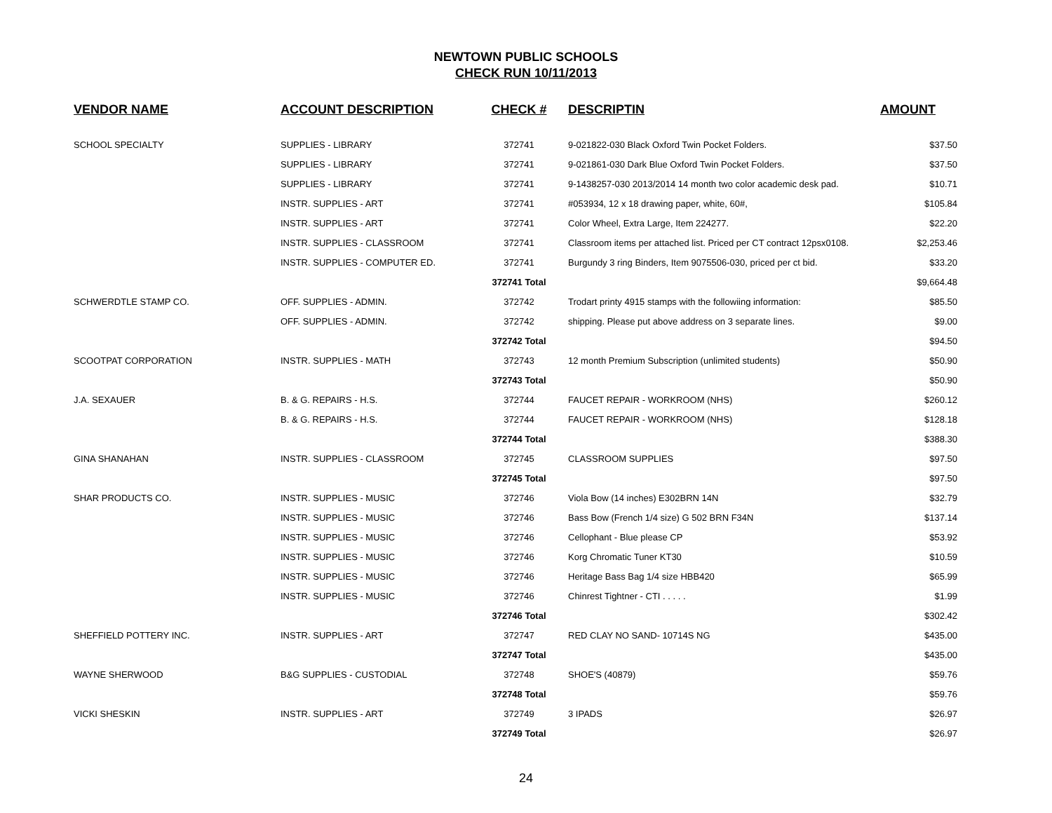NEWTOWN PUBLIC SCHOOLS
CHECK RUN 10/11/2013
| VENDOR NAME | ACCOUNT DESCRIPTION | CHECK # | DESCRIPTIN | AMOUNT |
| --- | --- | --- | --- | --- |
| SCHOOL SPECIALTY | SUPPLIES - LIBRARY | 372741 | 9-021822-030 Black Oxford Twin Pocket Folders. | $37.50 |
| | SUPPLIES - LIBRARY | 372741 | 9-021861-030 Dark Blue Oxford Twin Pocket Folders. | $37.50 |
| | SUPPLIES - LIBRARY | 372741 | 9-1438257-030 2013/2014 14 month two color academic desk pad. | $10.71 |
| | INSTR. SUPPLIES - ART | 372741 | #053934, 12 x 18 drawing paper, white, 60#, | $105.84 |
| | INSTR. SUPPLIES - ART | 372741 | Color Wheel, Extra Large, Item 224277. | $22.20 |
| | INSTR. SUPPLIES - CLASSROOM | 372741 | Classroom items per attached list. Priced per CT contract 12psx0108. | $2,253.46 |
| | INSTR. SUPPLIES - COMPUTER ED. | 372741 | Burgundy 3 ring Binders, Item 9075506-030, priced per ct bid. | $33.20 |
| | | 372741 Total | | $9,664.48 |
| SCHWERDTLE STAMP CO. | OFF. SUPPLIES - ADMIN. | 372742 | Trodart printy 4915 stamps with the followiing information: | $85.50 |
| | OFF. SUPPLIES - ADMIN. | 372742 | shipping. Please put above address on 3 separate lines. | $9.00 |
| | | 372742 Total | | $94.50 |
| SCOOTPAT CORPORATION | INSTR. SUPPLIES - MATH | 372743 | 12 month Premium Subscription (unlimited students) | $50.90 |
| | | 372743 Total | | $50.90 |
| J.A. SEXAUER | B. & G. REPAIRS - H.S. | 372744 | FAUCET REPAIR - WORKROOM (NHS) | $260.12 |
| | B. & G. REPAIRS - H.S. | 372744 | FAUCET REPAIR - WORKROOM (NHS) | $128.18 |
| | | 372744 Total | | $388.30 |
| GINA SHANAHAN | INSTR. SUPPLIES - CLASSROOM | 372745 | CLASSROOM SUPPLIES | $97.50 |
| | | 372745 Total | | $97.50 |
| SHAR PRODUCTS CO. | INSTR. SUPPLIES - MUSIC | 372746 | Viola Bow (14 inches) E302BRN 14N | $32.79 |
| | INSTR. SUPPLIES - MUSIC | 372746 | Bass Bow (French 1/4 size) G 502 BRN F34N | $137.14 |
| | INSTR. SUPPLIES - MUSIC | 372746 | Cellophant - Blue please CP | $53.92 |
| | INSTR. SUPPLIES - MUSIC | 372746 | Korg Chromatic Tuner KT30 | $10.59 |
| | INSTR. SUPPLIES - MUSIC | 372746 | Heritage Bass Bag 1/4 size HBB420 | $65.99 |
| | INSTR. SUPPLIES - MUSIC | 372746 | Chinrest Tightner - CTI . . . . . | $1.99 |
| | | 372746 Total | | $302.42 |
| SHEFFIELD POTTERY INC. | INSTR. SUPPLIES - ART | 372747 | RED CLAY NO SAND- 10714S NG | $435.00 |
| | | 372747 Total | | $435.00 |
| WAYNE SHERWOOD | B&G SUPPLIES - CUSTODIAL | 372748 | SHOE'S (40879) | $59.76 |
| | | 372748 Total | | $59.76 |
| VICKI SHESKIN | INSTR. SUPPLIES - ART | 372749 | 3 IPADS | $26.97 |
| | | 372749 Total | | $26.97 |
24